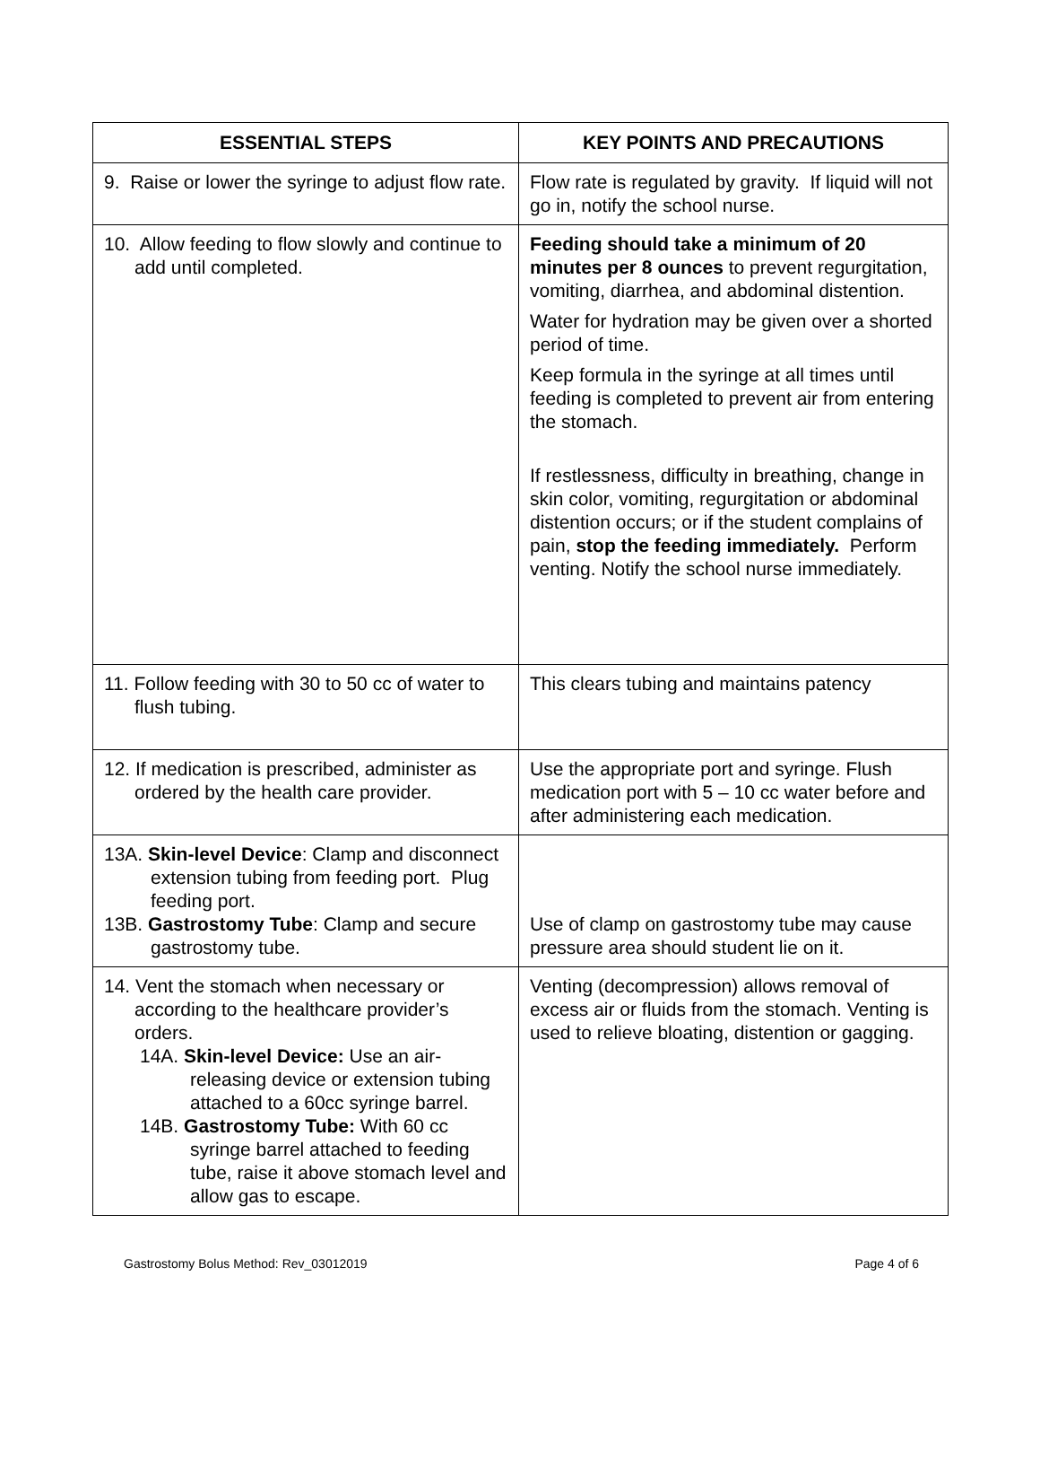| ESSENTIAL STEPS | KEY POINTS AND PRECAUTIONS |
| --- | --- |
| 9. Raise or lower the syringe to adjust flow rate. | Flow rate is regulated by gravity. If liquid will not go in, notify the school nurse. |
| 10. Allow feeding to flow slowly and continue to add until completed. | Feeding should take a minimum of 20 minutes per 8 ounces to prevent regurgitation, vomiting, diarrhea, and abdominal distention. Water for hydration may be given over a shorted period of time. Keep formula in the syringe at all times until feeding is completed to prevent air from entering the stomach. If restlessness, difficulty in breathing, change in skin color, vomiting, regurgitation or abdominal distention occurs; or if the student complains of pain, stop the feeding immediately. Perform venting. Notify the school nurse immediately. |
| 11. Follow feeding with 30 to 50 cc of water to flush tubing. | This clears tubing and maintains patency |
| 12. If medication is prescribed, administer as ordered by the health care provider. | Use the appropriate port and syringe. Flush medication port with 5 – 10 cc water before and after administering each medication. |
| 13A. Skin-level Device : Clamp and disconnect extension tubing from feeding port. Plug feeding port. 13B. Gastrostomy Tube : Clamp and secure gastrostomy tube. | Use of clamp on gastrostomy tube may cause pressure area should student lie on it. |
| 14. Vent the stomach when necessary or according to the healthcare provider’s orders. 14A. Skin-level Device: Use an air-releasing device or extension tubing attached to a 60cc syringe barrel. 14B. Gastrostomy Tube: With 60 cc syringe barrel attached to feeding tube, raise it above stomach level and allow gas to escape. | Venting (decompression) allows removal of excess air or fluids from the stomach. Venting is used to relieve bloating, distention or gagging. |
Gastrostomy Bolus Method: Rev_03012019 Page 4 of 6